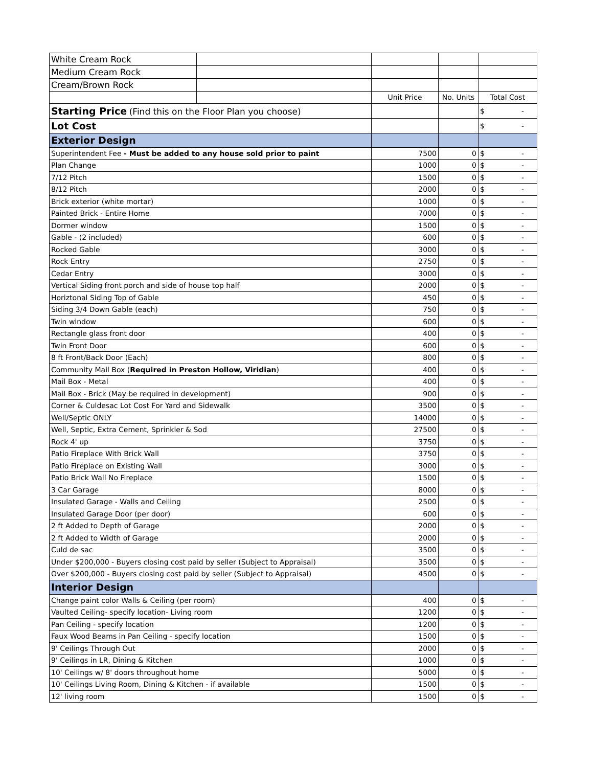| White Cream Rock | | | | | |
| Medium Cream Rock | | | | | |
| Cream/Brown Rock | | | | | |
| | | Unit Price | No. Units | Total Cost | |
| Starting Price (Find this on the Floor Plan you choose) | | | | $ | - |
| Lot Cost | | | | $ | - |
| Exterior Design | | | | | |
| Superintendent Fee - Must be added to any house sold prior to paint | | 7500 | 0 | $ | - |
| Plan Change | | 1000 | 0 | $ | - |
| 7/12 Pitch | | 1500 | 0 | $ | - |
| 8/12 Pitch | | 2000 | 0 | $ | - |
| Brick exterior (white mortar) | | 1000 | 0 | $ | - |
| Painted Brick - Entire Home | | 7000 | 0 | $ | - |
| Dormer window | | 1500 | 0 | $ | - |
| Gable - (2 included) | | 600 | 0 | $ | - |
| Rocked Gable | | 3000 | 0 | $ | - |
| Rock Entry | | 2750 | 0 | $ | - |
| Cedar Entry | | 3000 | 0 | $ | - |
| Vertical Siding front porch and side of house top half | | 2000 | 0 | $ | - |
| Horiztonal Siding Top of Gable | | 450 | 0 | $ | - |
| Siding 3/4 Down Gable (each) | | 750 | 0 | $ | - |
| Twin window | | 600 | 0 | $ | - |
| Rectangle glass front door | | 400 | 0 | $ | - |
| Twin Front Door | | 600 | 0 | $ | - |
| 8 ft Front/Back Door (Each) | | 800 | 0 | $ | - |
| Community Mail Box ( Required in Preston Hollow, Viridian ) | | 400 | 0 | $ | - |
| Mail Box - Metal | | 400 | 0 | $ | - |
| Mail Box - Brick (May be required in development) | | 900 | 0 | $ | - |
| Corner & Culdesac Lot Cost For Yard and Sidewalk | | 3500 | 0 | $ | - |
| Well/Septic ONLY | | 14000 | 0 | $ | - |
| Well, Septic, Extra Cement, Sprinkler & Sod | | 27500 | 0 | $ | - |
| Rock 4' up | | 3750 | 0 | $ | - |
| Patio Fireplace With Brick Wall | | 3750 | 0 | $ | - |
| Patio Fireplace on Existing Wall | | 3000 | 0 | $ | - |
| Patio Brick Wall No Fireplace | | 1500 | 0 | $ | - |
| 3 Car Garage | | 8000 | 0 | $ | - |
| Insulated Garage - Walls and Ceiling | | 2500 | 0 | $ | - |
| Insulated Garage Door (per door) | | 600 | 0 | $ | - |
| 2 ft Added to Depth of Garage | | 2000 | 0 | $ | - |
| 2 ft Added to Width of Garage | | 2000 | 0 | $ | - |
| Culd de sac | | 3500 | 0 | $ | - |
| Under $200,000 - Buyers closing cost paid by seller (Subject to Appraisal) | | 3500 | 0 | $ | - |
| Over $200,000 - Buyers closing cost paid by seller (Subject to Appraisal) | | 4500 | 0 | $ | - |
| Interior Design | | | | | |
| Change paint color Walls & Ceiling (per room) | | 400 | 0 | $ | - |
| Vaulted Ceiling- specify location- Living room | | 1200 | 0 | $ | - |
| Pan Ceiling - specify location | | 1200 | 0 | $ | - |
| Faux Wood Beams in Pan Ceiling - specify location | | 1500 | 0 | $ | - |
| 9' Ceilings Through Out | | 2000 | 0 | $ | - |
| 9' Ceilings in LR, Dining & Kitchen | | 1000 | 0 | $ | - |
| 10' Ceilings w/ 8' doors throughout home | | 5000 | 0 | $ | - |
| 10' Ceilings Living Room, Dining & Kitchen - if available | | 1500 | 0 | $ | - |
| 12' living room | | 1500 | 0 | $ | - |